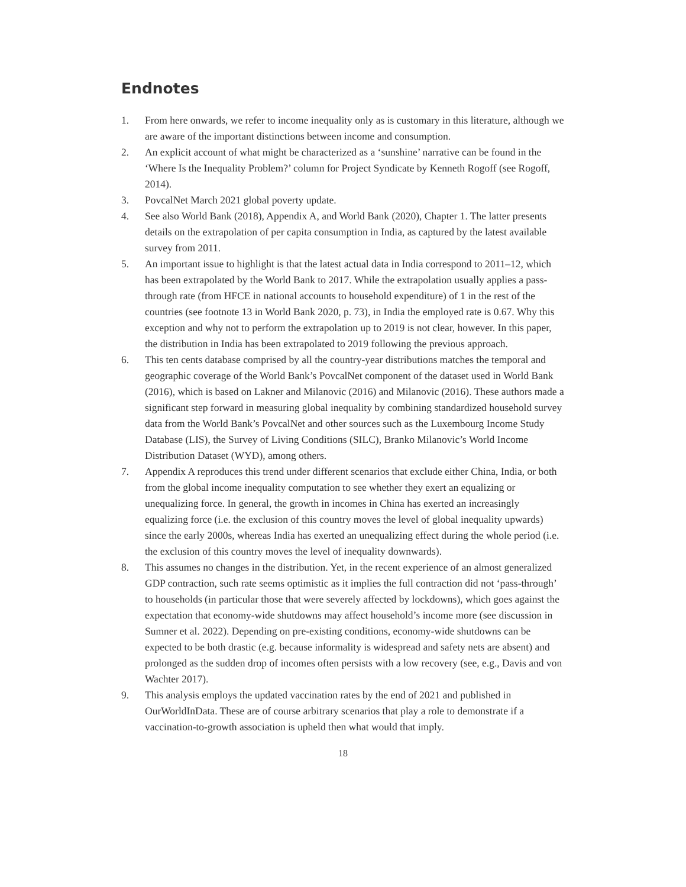Endnotes
1. From here onwards, we refer to income inequality only as is customary in this literature, although we are aware of the important distinctions between income and consumption.
2. An explicit account of what might be characterized as a ‘sunshine’ narrative can be found in the ‘Where Is the Inequality Problem?’ column for Project Syndicate by Kenneth Rogoff (see Rogoff, 2014).
3. PovcalNet March 2021 global poverty update.
4. See also World Bank (2018), Appendix A, and World Bank (2020), Chapter 1. The latter presents details on the extrapolation of per capita consumption in India, as captured by the latest available survey from 2011.
5. An important issue to highlight is that the latest actual data in India correspond to 2011–12, which has been extrapolated by the World Bank to 2017. While the extrapolation usually applies a pass-through rate (from HFCE in national accounts to household expenditure) of 1 in the rest of the countries (see footnote 13 in World Bank 2020, p. 73), in India the employed rate is 0.67. Why this exception and why not to perform the extrapolation up to 2019 is not clear, however. In this paper, the distribution in India has been extrapolated to 2019 following the previous approach.
6. This ten cents database comprised by all the country-year distributions matches the temporal and geographic coverage of the World Bank’s PovcalNet component of the dataset used in World Bank (2016), which is based on Lakner and Milanovic (2016) and Milanovic (2016). These authors made a significant step forward in measuring global inequality by combining standardized household survey data from the World Bank’s PovcalNet and other sources such as the Luxembourg Income Study Database (LIS), the Survey of Living Conditions (SILC), Branko Milanovic’s World Income Distribution Dataset (WYD), among others.
7. Appendix A reproduces this trend under different scenarios that exclude either China, India, or both from the global income inequality computation to see whether they exert an equalizing or unequalizing force. In general, the growth in incomes in China has exerted an increasingly equalizing force (i.e. the exclusion of this country moves the level of global inequality upwards) since the early 2000s, whereas India has exerted an unequalizing effect during the whole period (i.e. the exclusion of this country moves the level of inequality downwards).
8. This assumes no changes in the distribution. Yet, in the recent experience of an almost generalized GDP contraction, such rate seems optimistic as it implies the full contraction did not ‘pass-through’ to households (in particular those that were severely affected by lockdowns), which goes against the expectation that economy-wide shutdowns may affect household’s income more (see discussion in Sumner et al. 2022). Depending on pre-existing conditions, economy-wide shutdowns can be expected to be both drastic (e.g. because informality is widespread and safety nets are absent) and prolonged as the sudden drop of incomes often persists with a low recovery (see, e.g., Davis and von Wachter 2017).
9. This analysis employs the updated vaccination rates by the end of 2021 and published in OurWorldInData. These are of course arbitrary scenarios that play a role to demonstrate if a vaccination-to-growth association is upheld then what would that imply.
18